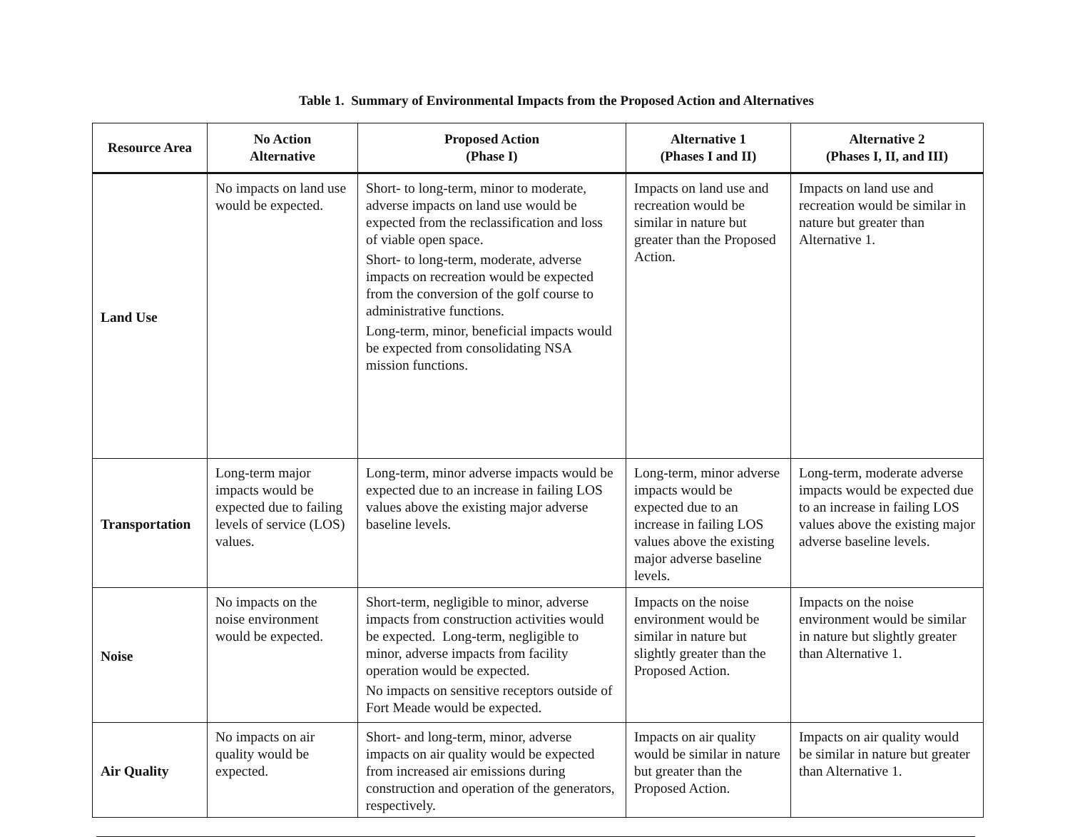Table 1. Summary of Environmental Impacts from the Proposed Action and Alternatives
| Resource Area | No Action Alternative | Proposed Action (Phase I) | Alternative 1 (Phases I and II) | Alternative 2 (Phases I, II, and III) |
| --- | --- | --- | --- | --- |
| Land Use | No impacts on land use would be expected. | Short- to long-term, minor to moderate, adverse impacts on land use would be expected from the reclassification and loss of viable open space. Short- to long-term, moderate, adverse impacts on recreation would be expected from the conversion of the golf course to administrative functions. Long-term, minor, beneficial impacts would be expected from consolidating NSA mission functions. | Impacts on land use and recreation would be similar in nature but greater than the Proposed Action. | Impacts on land use and recreation would be similar in nature but greater than Alternative 1. |
| Transportation | Long-term major impacts would be expected due to failing levels of service (LOS) values. | Long-term, minor adverse impacts would be expected due to an increase in failing LOS values above the existing major adverse baseline levels. | Long-term, minor adverse impacts would be expected due to an increase in failing LOS values above the existing major adverse baseline levels. | Long-term, moderate adverse impacts would be expected due to an increase in failing LOS values above the existing major adverse baseline levels. |
| Noise | No impacts on the noise environment would be expected. | Short-term, negligible to minor, adverse impacts from construction activities would be expected. Long-term, negligible to minor, adverse impacts from facility operation would be expected. No impacts on sensitive receptors outside of Fort Meade would be expected. | Impacts on the noise environment would be similar in nature but slightly greater than the Proposed Action. | Impacts on the noise environment would be similar in nature but slightly greater than Alternative 1. |
| Air Quality | No impacts on air quality would be expected. | Short- and long-term, minor, adverse impacts on air quality would be expected from increased air emissions during construction and operation of the generators, respectively. | Impacts on air quality would be similar in nature but greater than the Proposed Action. | Impacts on air quality would be similar in nature but greater than Alternative 1. |